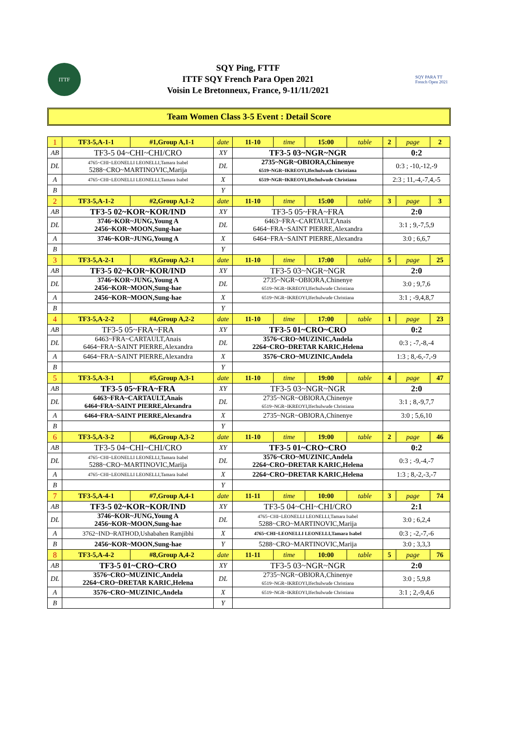ITTF
SQY Ping, FTTF
ITTF SQY French Para Open 2021
Voisin Le Bretonneux, France, 9-11/11/2021
SQY PARA TT
French Open 2021
Team Women Class 3-5 Event : Detail Score
| 1 | TF3-5,A-1-1 | #1,Group A,1-1 | date | 11-10 | time | 15:00 | table | 2 | page | 2 |
| AB | TF3-5 04~CHI~CHI/CRO | | XY | TF3-5 03~NGR~NGR | | | | 0:2 | | |
| DL | 4765~CHI~LEONELLI LEONELLI,Tamara Isabel 5288~CRO~MARTINOVIC,Marija | | DL | 2735~NGR~OBIORA,Chinenye 6519~NGR~IKREOYI,Ifechulwude Christiana | | | | 0:3 ; -10,-12,-9 | | |
| A | 4765~CHI~LEONELLI LEONELLI,Tamara Isabel | | X | 6519~NGR~IKREOYI,Ifechulwude Christiana | | | | 2:3 ; 11,-4,-7,4,-5 | | |
| B | | | Y | | | | | | | |
| 2 | TF3-5,A-1-2 | #2,Group A,1-2 | date | 11-10 | time | 15:00 | table | 3 | page | 3 |
| AB | TF3-5 02~KOR~KOR/IND | | XY | TF3-5 05~FRA~FRA | | | | 2:0 | | |
| DL | 3746~KOR~JUNG,Young A 2456~KOR~MOON,Sung-hae | | DL | 6463~FRA~CARTAULT,Anais 6464~FRA~SAINT PIERRE,Alexandra | | | | 3:1 ; 9,-7,5,9 | | |
| A | 3746~KOR~JUNG,Young A | | X | 6464~FRA~SAINT PIERRE,Alexandra | | | | 3:0 ; 6,6,7 | | |
| B | | | Y | | | | | | | |
| 3 | TF3-5,A-2-1 | #3,Group A,2-1 | date | 11-10 | time | 17:00 | table | 5 | page | 25 |
| AB | TF3-5 02~KOR~KOR/IND | | XY | TF3-5 03~NGR~NGR | | | | 2:0 | | |
| DL | 3746~KOR~JUNG,Young A 2456~KOR~MOON,Sung-hae | | DL | 2735~NGR~OBIORA,Chinenye 6519~NGR~IKREOYI,Ifechulwude Christiana | | | | 3:0 ; 9,7,6 | | |
| A | 2456~KOR~MOON,Sung-hae | | X | 6519~NGR~IKREOYI,Ifechulwude Christiana | | | | 3:1 ; -9,4,8,7 | | |
| B | | | Y | | | | | | | |
| 4 | TF3-5,A-2-2 | #4,Group A,2-2 | date | 11-10 | time | 17:00 | table | 1 | page | 23 |
| AB | TF3-5 05~FRA~FRA | | XY | TF3-5 01~CRO~CRO | | | | 0:2 | | |
| DL | 6463~FRA~CARTAULT,Anais 6464~FRA~SAINT PIERRE,Alexandra | | DL | 3576~CRO~MUZINIC,Andela 2264~CRO~DRETAR KARIC,Helena | | | | 0:3 ; -7,-8,-4 | | |
| A | 6464~FRA~SAINT PIERRE,Alexandra | | X | 3576~CRO~MUZINIC,Andela | | | | 1:3 ; 8,-6,-7,-9 | | |
| B | | | Y | | | | | | | |
| 5 | TF3-5,A-3-1 | #5,Group A,3-1 | date | 11-10 | time | 19:00 | table | 4 | page | 47 |
| AB | TF3-5 05~FRA~FRA | | XY | TF3-5 03~NGR~NGR | | | | 2:0 | | |
| DL | 6463~FRA~CARTAULT,Anais 6464~FRA~SAINT PIERRE,Alexandra | | DL | 2735~NGR~OBIORA,Chinenye 6519~NGR~IKREOYI,Ifechulwude Christiana | | | | 3:1 ; 8,-9,7,7 | | |
| A | 6464~FRA~SAINT PIERRE,Alexandra | | X | 2735~NGR~OBIORA,Chinenye | | | | 3:0 ; 5,6,10 | | |
| B | | | Y | | | | | | | |
| 6 | TF3-5,A-3-2 | #6,Group A,3-2 | date | 11-10 | time | 19:00 | table | 2 | page | 46 |
| AB | TF3-5 04~CHI~CHI/CRO | | XY | TF3-5 01~CRO~CRO | | | | 0:2 | | |
| DL | 4765~CHI~LEONELLI LEONELLI,Tamara Isabel 5288~CRO~MARTINOVIC,Marija | | DL | 3576~CRO~MUZINIC,Andela 2264~CRO~DRETAR KARIC,Helena | | | | 0:3 ; -9,-4,-7 | | |
| A | 4765~CHI~LEONELLI LEONELLI,Tamara Isabel | | X | 2264~CRO~DRETAR KARIC,Helena | | | | 1:3 ; 8,-2,-3,-7 | | |
| B | | | Y | | | | | | | |
| 7 | TF3-5,A-4-1 | #7,Group A,4-1 | date | 11-11 | time | 10:00 | table | 3 | page | 74 |
| AB | TF3-5 02~KOR~KOR/IND | | XY | TF3-5 04~CHI~CHI/CRO | | | | 2:1 | | |
| DL | 3746~KOR~JUNG,Young A 2456~KOR~MOON,Sung-hae | | DL | 4765~CHI~LEONELLI LEONELLI,Tamara Isabel 5288~CRO~MARTINOVIC,Marija | | | | 3:0 ; 6,2,4 | | |
| A | 3762~IND~RATHOD,Ushabahen Ramjibhi | | X | 4765~CHI~LEONELLI LEONELLI,Tamara Isabel | | | | 0:3 ; -2,-7,-6 | | |
| B | 2456~KOR~MOON,Sung-hae | | Y | 5288~CRO~MARTINOVIC,Marija | | | | 3:0 ; 3,3,3 | | |
| 8 | TF3-5,A-4-2 | #8,Group A,4-2 | date | 11-11 | time | 10:00 | table | 5 | page | 76 |
| AB | TF3-5 01~CRO~CRO | | XY | TF3-5 03~NGR~NGR | | | | 2:0 | | |
| DL | 3576~CRO~MUZINIC,Andela 2264~CRO~DRETAR KARIC,Helena | | DL | 2735~NGR~OBIORA,Chinenye 6519~NGR~IKREOYI,Ifechulwude Christiana | | | | 3:0 ; 5,9,8 | | |
| A | 3576~CRO~MUZINIC,Andela | | X | 6519~NGR~IKREOYI,Ifechulwude Christiana | | | | 3:1 ; 2,-9,4,6 | | |
| B | | | Y | | | | | | | |